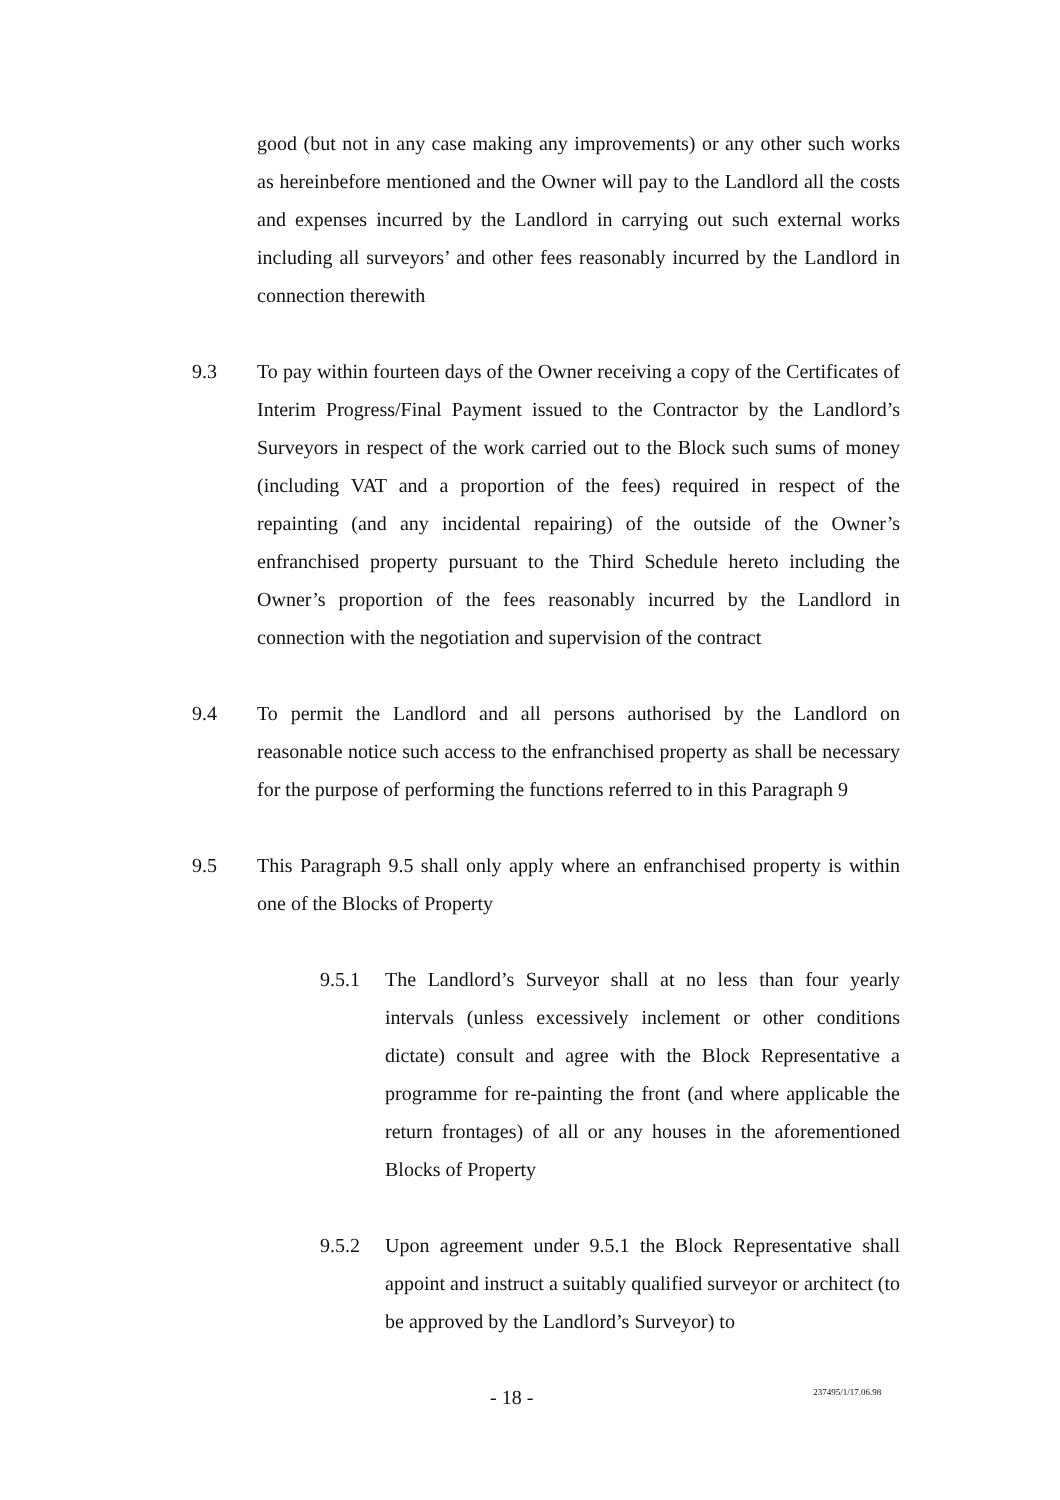good (but not in any case making any improvements) or any other such works as hereinbefore mentioned and the Owner will pay to the Landlord all the costs and expenses incurred by the Landlord in carrying out such external works including all surveyors’ and other fees reasonably incurred by the Landlord in connection therewith
9.3 To pay within fourteen days of the Owner receiving a copy of the Certificates of Interim Progress/Final Payment issued to the Contractor by the Landlord’s Surveyors in respect of the work carried out to the Block such sums of money (including VAT and a proportion of the fees) required in respect of the repainting (and any incidental repairing) of the outside of the Owner’s enfranchised property pursuant to the Third Schedule hereto including the Owner’s proportion of the fees reasonably incurred by the Landlord in connection with the negotiation and supervision of the contract
9.4 To permit the Landlord and all persons authorised by the Landlord on reasonable notice such access to the enfranchised property as shall be necessary for the purpose of performing the functions referred to in this Paragraph 9
9.5 This Paragraph 9.5 shall only apply where an enfranchised property is within one of the Blocks of Property
9.5.1 The Landlord’s Surveyor shall at no less than four yearly intervals (unless excessively inclement or other conditions dictate) consult and agree with the Block Representative a programme for re-painting the front (and where applicable the return frontages) of all or any houses in the aforementioned Blocks of Property
9.5.2 Upon agreement under 9.5.1 the Block Representative shall appoint and instruct a suitably qualified surveyor or architect (to be approved by the Landlord’s Surveyor) to
- 18 - 237495/1/17.06.98